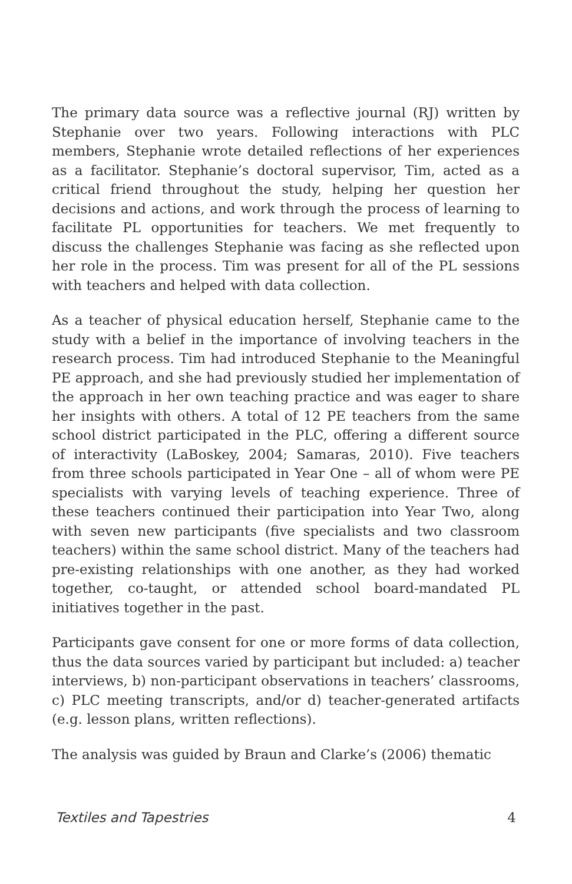The primary data source was a reflective journal (RJ) written by Stephanie over two years. Following interactions with PLC members, Stephanie wrote detailed reflections of her experiences as a facilitator. Stephanie’s doctoral supervisor, Tim, acted as a critical friend throughout the study, helping her question her decisions and actions, and work through the process of learning to facilitate PL opportunities for teachers. We met frequently to discuss the challenges Stephanie was facing as she reflected upon her role in the process. Tim was present for all of the PL sessions with teachers and helped with data collection.
As a teacher of physical education herself, Stephanie came to the study with a belief in the importance of involving teachers in the research process. Tim had introduced Stephanie to the Meaningful PE approach, and she had previously studied her implementation of the approach in her own teaching practice and was eager to share her insights with others. A total of 12 PE teachers from the same school district participated in the PLC, offering a different source of interactivity (LaBoskey, 2004; Samaras, 2010). Five teachers from three schools participated in Year One – all of whom were PE specialists with varying levels of teaching experience. Three of these teachers continued their participation into Year Two, along with seven new participants (five specialists and two classroom teachers) within the same school district. Many of the teachers had pre-existing relationships with one another, as they had worked together, co-taught, or attended school board-mandated PL initiatives together in the past.
Participants gave consent for one or more forms of data collection, thus the data sources varied by participant but included: a) teacher interviews, b) non-participant observations in teachers’ classrooms, c) PLC meeting transcripts, and/or d) teacher-generated artifacts (e.g. lesson plans, written reflections).
The analysis was guided by Braun and Clarke’s (2006) thematic
Textiles and Tapestries 4